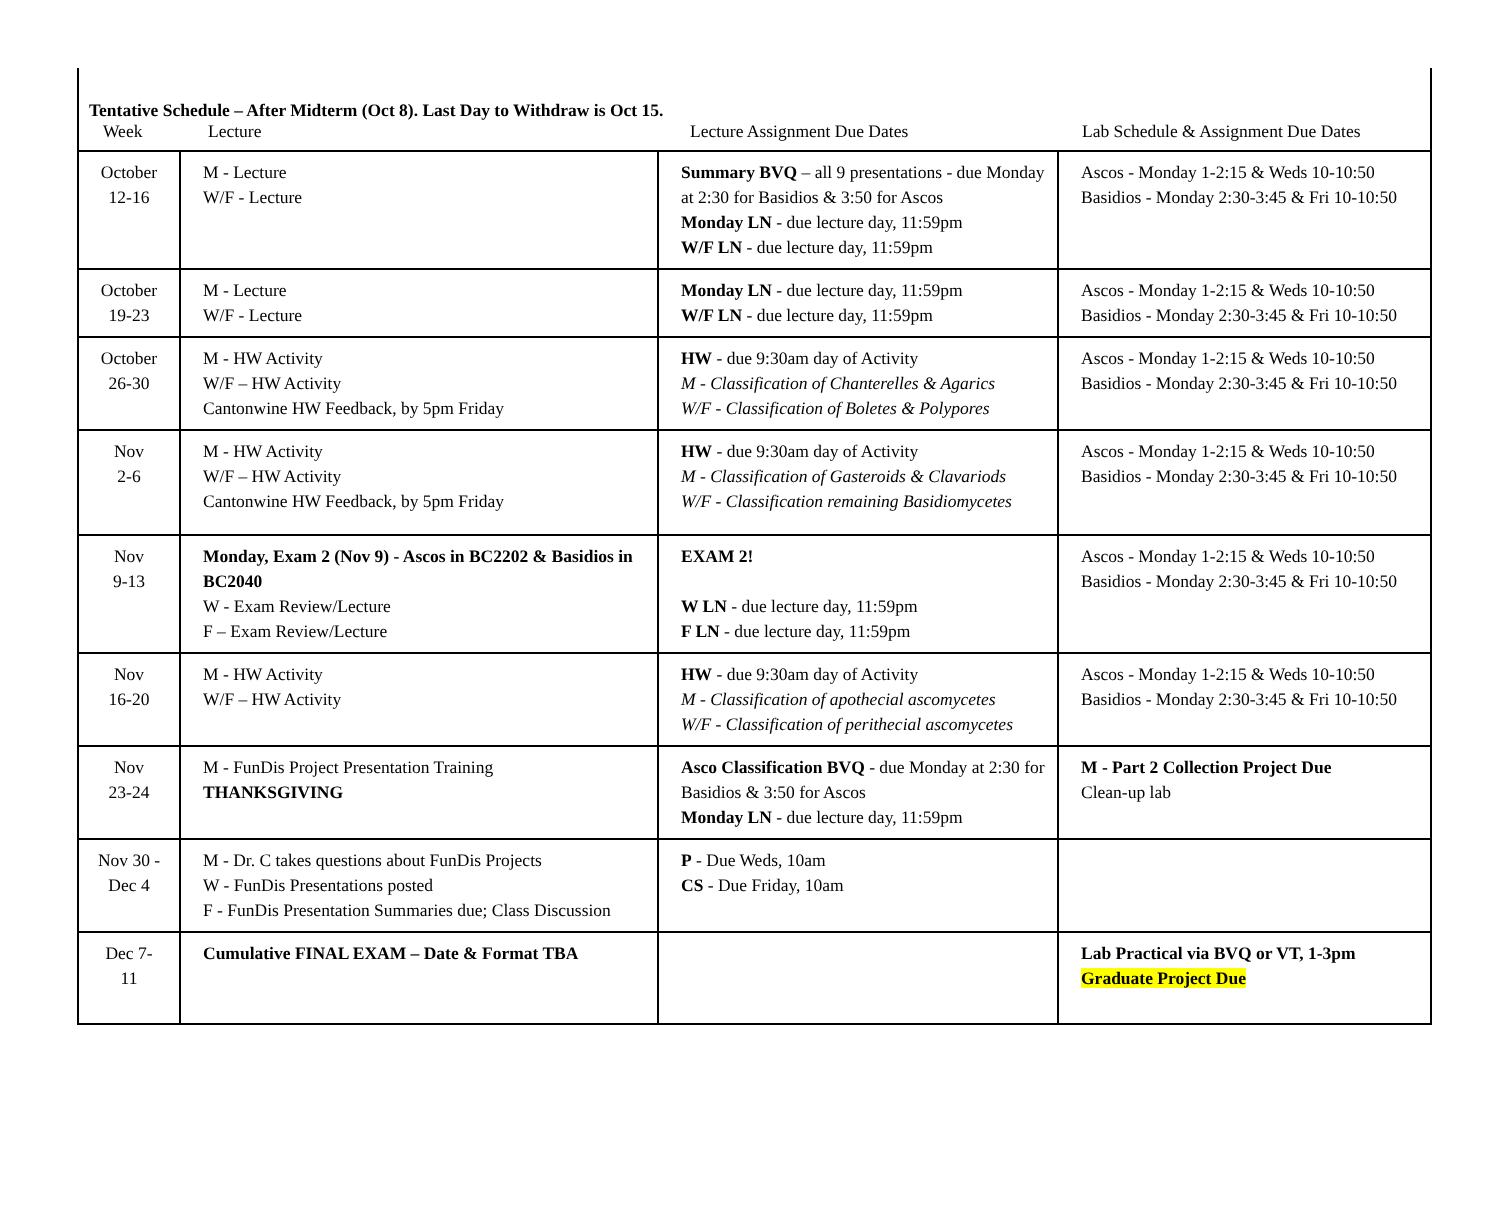Tentative Schedule – After Midterm (Oct 8). Last Day to Withdraw is Oct 15.
Week Lecture Lecture Assignment Due Dates Lab Schedule & Assignment Due Dates
| October 12-16 | M - Lecture W/F - Lecture | Summary BVQ – all 9 presentations - due Monday at 2:30 for Basidios & 3:50 for Ascos Monday LN - due lecture day, 11:59pm W/F LN - due lecture day, 11:59pm | Ascos - Monday 1-2:15 & Weds 10-10:50 Basidios - Monday 2:30-3:45 & Fri 10-10:50 |
| October 19-23 | M - Lecture W/F - Lecture | Monday LN - due lecture day, 11:59pm W/F LN - due lecture day, 11:59pm | Ascos - Monday 1-2:15 & Weds 10-10:50 Basidios - Monday 2:30-3:45 & Fri 10-10:50 |
| October 26-30 | M - HW Activity W/F – HW Activity Cantonwine HW Feedback, by 5pm Friday | HW - due 9:30am day of Activity M - Classification of Chanterelles & Agarics W/F - Classification of Boletes & Polypores | Ascos - Monday 1-2:15 & Weds 10-10:50 Basidios - Monday 2:30-3:45 & Fri 10-10:50 |
| Nov 2-6 | M - HW Activity W/F – HW Activity Cantonwine HW Feedback, by 5pm Friday | HW - due 9:30am day of Activity M - Classification of Gasteroids & Clavariods W/F - Classification remaining Basidiomycetes | Ascos - Monday 1-2:15 & Weds 10-10:50 Basidios - Monday 2:30-3:45 & Fri 10-10:50 |
| Nov 9-13 | Monday, Exam 2 (Nov 9) - Ascos in BC2202 & Basidios in BC2040 W - Exam Review/Lecture F – Exam Review/Lecture | EXAM 2! W LN - due lecture day, 11:59pm F LN - due lecture day, 11:59pm | Ascos - Monday 1-2:15 & Weds 10-10:50 Basidios - Monday 2:30-3:45 & Fri 10-10:50 |
| Nov 16-20 | M - HW Activity W/F – HW Activity | HW - due 9:30am day of Activity M - Classification of apothecial ascomycetes W/F - Classification of perithecial ascomycetes | Ascos - Monday 1-2:15 & Weds 10-10:50 Basidios - Monday 2:30-3:45 & Fri 10-10:50 |
| Nov 23-24 | M - FunDis Project Presentation Training THANKSGIVING | Asco Classification BVQ - due Monday at 2:30 for Basidios & 3:50 for Ascos Monday LN - due lecture day, 11:59pm | M - Part 2 Collection Project Due Clean-up lab |
| Nov 30 - Dec 4 | M - Dr. C takes questions about FunDis Projects W - FunDis Presentations posted F - FunDis Presentation Summaries due; Class Discussion | P - Due Weds, 10am CS - Due Friday, 10am | |
| Dec 7- 11 | Cumulative FINAL EXAM – Date & Format TBA | | Lab Practical via BVQ or VT, 1-3pm Graduate Project Due |